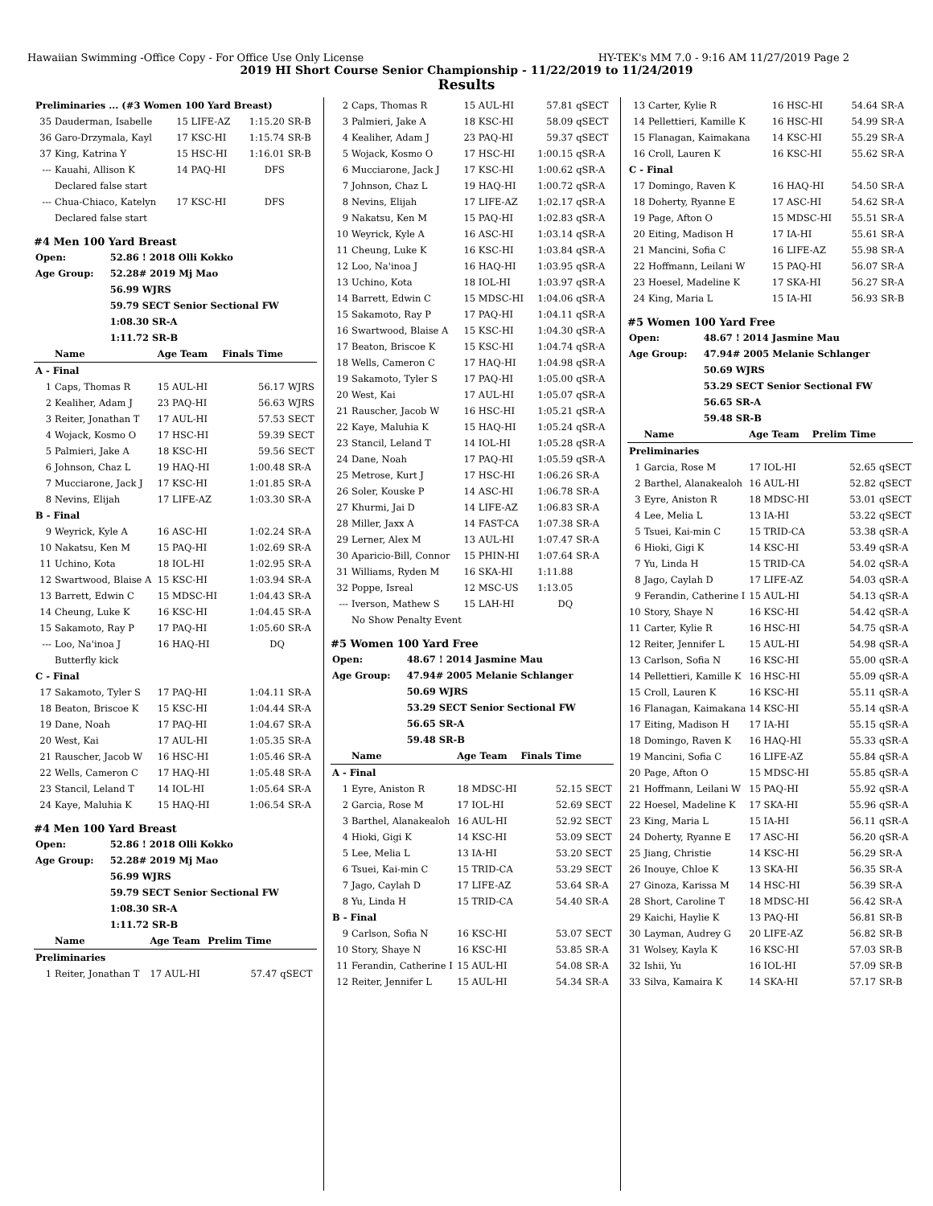Hawaiian Swimming -Office Copy - For Office Use Only License HY-TEK's MM 7.0 - 9:16 AM 11/27/2019 Page 2
2019 HI Short Course Senior Championship - 11/22/2019 to 11/24/2019
Results
| Preliminaries ... (#3 Women 100 Yard Breast) | | | | |
| 35 | Dauderman, Isabelle | 15 LIFE-AZ | 1:15.20 | SR-B |
| 36 | Garo-Drzymala, Kayl | 17 KSC-HI | 1:15.74 | SR-B |
| 37 | King, Katrina Y | 15 HSC-HI | 1:16.01 | SR-B |
| --- | Kauahi, Allison K | 14 PAQ-HI | DFS | |
| | Declared false start | | | |
| --- | Chua-Chiaco, Katelyn | 17 KSC-HI | DFS | |
| | Declared false start | | | |
#4 Men 100 Yard Breast
| Open: | 52.86 ! 2018 Olli Kokko |
| Age Group: | 52.28# 2019 Mj Mao |
| | 56.99 WJRS |
| | 59.79 SECT Senior Sectional FW |
| | 1:08.30 SR-A |
| | 1:11.72 SR-B |
| | Name | Age Team | Finals Time | |
| --- | --- | --- | --- | --- |
| A - Final | | | | |
| 1 | Caps, Thomas R | 15 AUL-HI | 56.17 | WJRS |
| 2 | Kealiher, Adam J | 23 PAQ-HI | 56.63 | WJRS |
| 3 | Reiter, Jonathan T | 17 AUL-HI | 57.53 | SECT |
| 4 | Wojack, Kosmo O | 17 HSC-HI | 59.39 | SECT |
| 5 | Palmieri, Jake A | 18 KSC-HI | 59.56 | SECT |
| 6 | Johnson, Chaz L | 19 HAQ-HI | 1:00.48 | SR-A |
| 7 | Mucciarone, Jack J | 17 KSC-HI | 1:01.85 | SR-A |
| 8 | Nevins, Elijah | 17 LIFE-AZ | 1:03.30 | SR-A |
| B - Final | | | | |
| 9 | Weyrick, Kyle A | 16 ASC-HI | 1:02.24 | SR-A |
| 10 | Nakatsu, Ken M | 15 PAQ-HI | 1:02.69 | SR-A |
| 11 | Uchino, Kota | 18 IOL-HI | 1:02.95 | SR-A |
| 12 | Swartwood, Blaise A | 15 KSC-HI | 1:03.94 | SR-A |
| 13 | Barrett, Edwin C | 15 MDSC-HI | 1:04.43 | SR-A |
| 14 | Cheung, Luke K | 16 KSC-HI | 1:04.45 | SR-A |
| 15 | Sakamoto, Ray P | 17 PAQ-HI | 1:05.60 | SR-A |
| --- | Loo, Na'inoa J | 16 HAQ-HI | DQ | |
| | Butterfly kick | | | |
| C - Final | | | | |
| 17 | Sakamoto, Tyler S | 17 PAQ-HI | 1:04.11 | SR-A |
| 18 | Beaton, Briscoe K | 15 KSC-HI | 1:04.44 | SR-A |
| 19 | Dane, Noah | 17 PAQ-HI | 1:04.67 | SR-A |
| 20 | West, Kai | 17 AUL-HI | 1:05.35 | SR-A |
| 21 | Rauscher, Jacob W | 16 HSC-HI | 1:05.46 | SR-A |
| 22 | Wells, Cameron C | 17 HAQ-HI | 1:05.48 | SR-A |
| 23 | Stancil, Leland T | 14 IOL-HI | 1:05.64 | SR-A |
| 24 | Kaye, Maluhia K | 15 HAQ-HI | 1:06.54 | SR-A |
#4 Men 100 Yard Breast
| Open: | 52.86 ! 2018 Olli Kokko |
| Age Group: | 52.28# 2019 Mj Mao |
| | 56.99 WJRS |
| | 59.79 SECT Senior Sectional FW |
| | 1:08.30 SR-A |
| | 1:11.72 SR-B |
| | Name | Age Team | Prelim Time | |
| --- | --- | --- | --- | --- |
| Preliminaries | | | | |
| 1 | Reiter, Jonathan T | 17 AUL-HI | 57.47 | qSECT |
| 2 | Caps, Thomas R | 15 AUL-HI | 57.81 | qSECT |
| 3 | Palmieri, Jake A | 18 KSC-HI | 58.09 | qSECT |
| 4 | Kealiher, Adam J | 23 PAQ-HI | 59.37 | qSECT |
| 5 | Wojack, Kosmo O | 17 HSC-HI | 1:00.15 | qSR-A |
| 6 | Mucciarone, Jack J | 17 KSC-HI | 1:00.62 | qSR-A |
| 7 | Johnson, Chaz L | 19 HAQ-HI | 1:00.72 | qSR-A |
| 8 | Nevins, Elijah | 17 LIFE-AZ | 1:02.17 | qSR-A |
| 9 | Nakatsu, Ken M | 15 PAQ-HI | 1:02.83 | qSR-A |
| 10 | Weyrick, Kyle A | 16 ASC-HI | 1:03.14 | qSR-A |
| 11 | Cheung, Luke K | 16 KSC-HI | 1:03.84 | qSR-A |
| 12 | Loo, Na'inoa J | 16 HAQ-HI | 1:03.95 | qSR-A |
| 13 | Uchino, Kota | 18 IOL-HI | 1:03.97 | qSR-A |
| 14 | Barrett, Edwin C | 15 MDSC-HI | 1:04.06 | qSR-A |
| 15 | Sakamoto, Ray P | 17 PAQ-HI | 1:04.11 | qSR-A |
| 16 | Swartwood, Blaise A | 15 KSC-HI | 1:04.30 | qSR-A |
| 17 | Beaton, Briscoe K | 15 KSC-HI | 1:04.74 | qSR-A |
| 18 | Wells, Cameron C | 17 HAQ-HI | 1:04.98 | qSR-A |
| 19 | Sakamoto, Tyler S | 17 PAQ-HI | 1:05.00 | qSR-A |
| 20 | West, Kai | 17 AUL-HI | 1:05.07 | qSR-A |
| 21 | Rauscher, Jacob W | 16 HSC-HI | 1:05.21 | qSR-A |
| 22 | Kaye, Maluhia K | 15 HAQ-HI | 1:05.24 | qSR-A |
| 23 | Stancil, Leland T | 14 IOL-HI | 1:05.28 | qSR-A |
| 24 | Dane, Noah | 17 PAQ-HI | 1:05.59 | qSR-A |
| 25 | Metrose, Kurt J | 17 HSC-HI | 1:06.26 | SR-A |
| 26 | Soler, Kouske P | 14 ASC-HI | 1:06.78 | SR-A |
| 27 | Khurmi, Jai D | 14 LIFE-AZ | 1:06.83 | SR-A |
| 28 | Miller, Jaxx A | 14 FAST-CA | 1:07.38 | SR-A |
| 29 | Lerner, Alex M | 13 AUL-HI | 1:07.47 | SR-A |
| 30 | Aparicio-Bill, Connor | 15 PHIN-HI | 1:07.64 | SR-A |
| 31 | Williams, Ryden M | 16 SKA-HI | 1:11.88 | |
| 32 | Poppe, Isreal | 12 MSC-US | 1:13.05 | |
| --- | Iverson, Mathew S | 15 LAH-HI | DQ | |
| | No Show Penalty Event | | | |
#5 Women 100 Yard Free
| Open: | 48.67 ! 2014 Jasmine Mau |
| Age Group: | 47.94# 2005 Melanie Schlanger |
| | 50.69 WJRS |
| | 53.29 SECT Senior Sectional FW |
| | 56.65 SR-A |
| | 59.48 SR-B |
| | Name | Age Team | Finals Time | |
| --- | --- | --- | --- | --- |
| A - Final | | | | |
| 1 | Eyre, Aniston R | 18 MDSC-HI | 52.15 | SECT |
| 2 | Garcia, Rose M | 17 IOL-HI | 52.69 | SECT |
| 3 | Barthel, Alanakealoh | 16 AUL-HI | 52.92 | SECT |
| 4 | Hioki, Gigi K | 14 KSC-HI | 53.09 | SECT |
| 5 | Lee, Melia L | 13 IA-HI | 53.20 | SECT |
| 6 | Tsuei, Kai-min C | 15 TRID-CA | 53.29 | SECT |
| 7 | Jago, Caylah D | 17 LIFE-AZ | 53.64 | SR-A |
| 8 | Yu, Linda H | 15 TRID-CA | 54.40 | SR-A |
| B - Final | | | | |
| 9 | Carlson, Sofia N | 16 KSC-HI | 53.07 | SECT |
| 10 | Story, Shaye N | 16 KSC-HI | 53.85 | SR-A |
| 11 | Ferandin, Catherine I | 15 AUL-HI | 54.08 | SR-A |
| 12 | Reiter, Jennifer L | 15 AUL-HI | 54.34 | SR-A |
| 13 | Carter, Kylie R | 16 HSC-HI | 54.64 | SR-A |
| 14 | Pellettieri, Kamille K | 16 HSC-HI | 54.99 | SR-A |
| 15 | Flanagan, Kaimakana | 14 KSC-HI | 55.29 | SR-A |
| 16 | Croll, Lauren K | 16 KSC-HI | 55.62 | SR-A |
| C - Final | | | | |
| 17 | Domingo, Raven K | 16 HAQ-HI | 54.50 | SR-A |
| 18 | Doherty, Ryanne E | 17 ASC-HI | 54.62 | SR-A |
| 19 | Page, Afton O | 15 MDSC-HI | 55.51 | SR-A |
| 20 | Eiting, Madison H | 17 IA-HI | 55.61 | SR-A |
| 21 | Mancini, Sofia C | 16 LIFE-AZ | 55.98 | SR-A |
| 22 | Hoffmann, Leilani W | 15 PAQ-HI | 56.07 | SR-A |
| 23 | Hoesel, Madeline K | 17 SKA-HI | 56.27 | SR-A |
| 24 | King, Maria L | 15 IA-HI | 56.93 | SR-B |
#5 Women 100 Yard Free
| Open: | 48.67 ! 2014 Jasmine Mau |
| Age Group: | 47.94# 2005 Melanie Schlanger |
| | 50.69 WJRS |
| | 53.29 SECT Senior Sectional FW |
| | 56.65 SR-A |
| | 59.48 SR-B |
| | Name | Age Team | Prelim Time | |
| --- | --- | --- | --- | --- |
| Preliminaries | | | | |
| 1 | Garcia, Rose M | 17 IOL-HI | 52.65 | qSECT |
| 2 | Barthel, Alanakealoh | 16 AUL-HI | 52.82 | qSECT |
| 3 | Eyre, Aniston R | 18 MDSC-HI | 53.01 | qSECT |
| 4 | Lee, Melia L | 13 IA-HI | 53.22 | qSECT |
| 5 | Tsuei, Kai-min C | 15 TRID-CA | 53.38 | qSR-A |
| 6 | Hioki, Gigi K | 14 KSC-HI | 53.49 | qSR-A |
| 7 | Yu, Linda H | 15 TRID-CA | 54.02 | qSR-A |
| 8 | Jago, Caylah D | 17 LIFE-AZ | 54.03 | qSR-A |
| 9 | Ferandin, Catherine I | 15 AUL-HI | 54.13 | qSR-A |
| 10 | Story, Shaye N | 16 KSC-HI | 54.42 | qSR-A |
| 11 | Carter, Kylie R | 16 HSC-HI | 54.75 | qSR-A |
| 12 | Reiter, Jennifer L | 15 AUL-HI | 54.98 | qSR-A |
| 13 | Carlson, Sofia N | 16 KSC-HI | 55.00 | qSR-A |
| 14 | Pellettieri, Kamille K | 16 HSC-HI | 55.09 | qSR-A |
| 15 | Croll, Lauren K | 16 KSC-HI | 55.11 | qSR-A |
| 16 | Flanagan, Kaimakana | 14 KSC-HI | 55.14 | qSR-A |
| 17 | Eiting, Madison H | 17 IA-HI | 55.15 | qSR-A |
| 18 | Domingo, Raven K | 16 HAQ-HI | 55.33 | qSR-A |
| 19 | Mancini, Sofia C | 16 LIFE-AZ | 55.84 | qSR-A |
| 20 | Page, Afton O | 15 MDSC-HI | 55.85 | qSR-A |
| 21 | Hoffmann, Leilani W | 15 PAQ-HI | 55.92 | qSR-A |
| 22 | Hoesel, Madeline K | 17 SKA-HI | 55.96 | qSR-A |
| 23 | King, Maria L | 15 IA-HI | 56.11 | qSR-A |
| 24 | Doherty, Ryanne E | 17 ASC-HI | 56.20 | qSR-A |
| 25 | Jiang, Christie | 14 KSC-HI | 56.29 | SR-A |
| 26 | Inouye, Chloe K | 13 SKA-HI | 56.35 | SR-A |
| 27 | Ginoza, Karissa M | 14 HSC-HI | 56.39 | SR-A |
| 28 | Short, Caroline T | 18 MDSC-HI | 56.42 | SR-A |
| 29 | Kaichi, Haylie K | 13 PAQ-HI | 56.81 | SR-B |
| 30 | Layman, Audrey G | 20 LIFE-AZ | 56.82 | SR-B |
| 31 | Wolsey, Kayla K | 16 KSC-HI | 57.03 | SR-B |
| 32 | Ishii, Yu | 16 IOL-HI | 57.09 | SR-B |
| 33 | Silva, Kamaira K | 14 SKA-HI | 57.17 | SR-B |